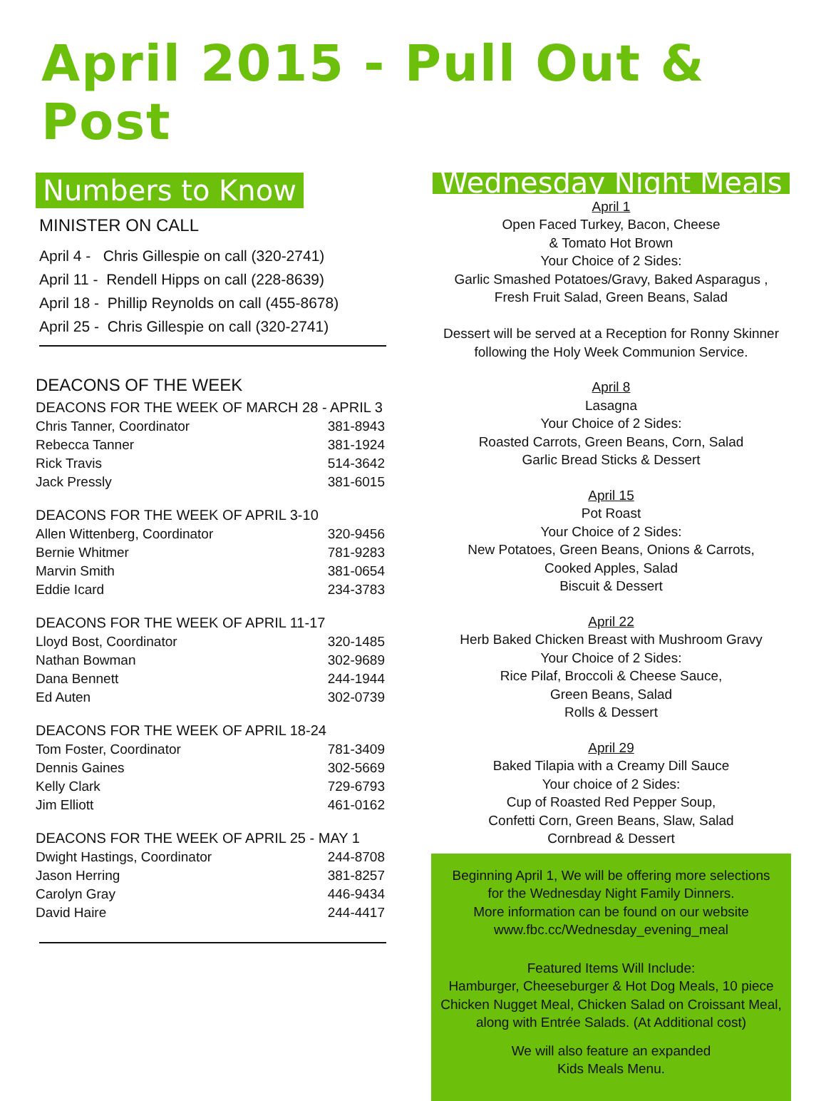April 2015 - Pull Out & Post
Numbers to Know
MINISTER ON CALL
April 4 - Chris Gillespie on call (320-2741)
April 11 - Rendell Hipps on call (228-8639)
April 18 - Phillip Reynolds on call (455-8678)
April 25 - Chris Gillespie on call (320-2741)
DEACONS OF THE WEEK
DEACONS FOR THE WEEK OF MARCH 28 - APRIL 3
| Chris Tanner, Coordinator | 381-8943 |
| Rebecca Tanner | 381-1924 |
| Rick Travis | 514-3642 |
| Jack Pressly | 381-6015 |
DEACONS FOR THE WEEK OF APRIL 3-10
| Allen Wittenberg, Coordinator | 320-9456 |
| Bernie Whitmer | 781-9283 |
| Marvin Smith | 381-0654 |
| Eddie Icard | 234-3783 |
DEACONS FOR THE WEEK OF APRIL 11-17
| Lloyd Bost, Coordinator | 320-1485 |
| Nathan Bowman | 302-9689 |
| Dana Bennett | 244-1944 |
| Ed Auten | 302-0739 |
DEACONS FOR THE WEEK OF APRIL 18-24
| Tom Foster, Coordinator | 781-3409 |
| Dennis Gaines | 302-5669 |
| Kelly Clark | 729-6793 |
| Jim Elliott | 461-0162 |
DEACONS FOR THE WEEK OF APRIL 25 - MAY 1
| Dwight Hastings, Coordinator | 244-8708 |
| Jason Herring | 381-8257 |
| Carolyn Gray | 446-9434 |
| David Haire | 244-4417 |
Wednesday Night Meals
April 1
Open Faced Turkey, Bacon, Cheese
& Tomato Hot Brown
Your Choice of 2 Sides:
Garlic Smashed Potatoes/Gravy, Baked Asparagus ,
Fresh Fruit Salad, Green Beans, Salad
Dessert will be served at a Reception for Ronny Skinner
following the Holy Week Communion Service.
April 8
Lasagna
Your Choice of 2 Sides:
Roasted Carrots, Green Beans, Corn, Salad
Garlic Bread Sticks & Dessert
April 15
Pot Roast
Your Choice of 2 Sides:
New Potatoes, Green Beans, Onions & Carrots,
Cooked Apples, Salad
Biscuit & Dessert
April 22
Herb Baked Chicken Breast with Mushroom Gravy
Your Choice of 2 Sides:
Rice Pilaf, Broccoli & Cheese Sauce,
Green Beans, Salad
Rolls & Dessert
April 29
Baked Tilapia with a Creamy Dill Sauce
Your choice of 2 Sides:
Cup of Roasted Red Pepper Soup,
Confetti Corn, Green Beans, Slaw, Salad
Cornbread & Dessert
Beginning April 1, We will be offering more selections
for the Wednesday Night Family Dinners.
More information can be found on our website
www.fbc.cc/Wednesday_evening_meal
Featured Items Will Include:
Hamburger, Cheeseburger & Hot Dog Meals, 10 piece
Chicken Nugget Meal, Chicken Salad on Croissant Meal,
along with Entrée Salads. (At Additional cost)
We will also feature an expanded
Kids Meals Menu.